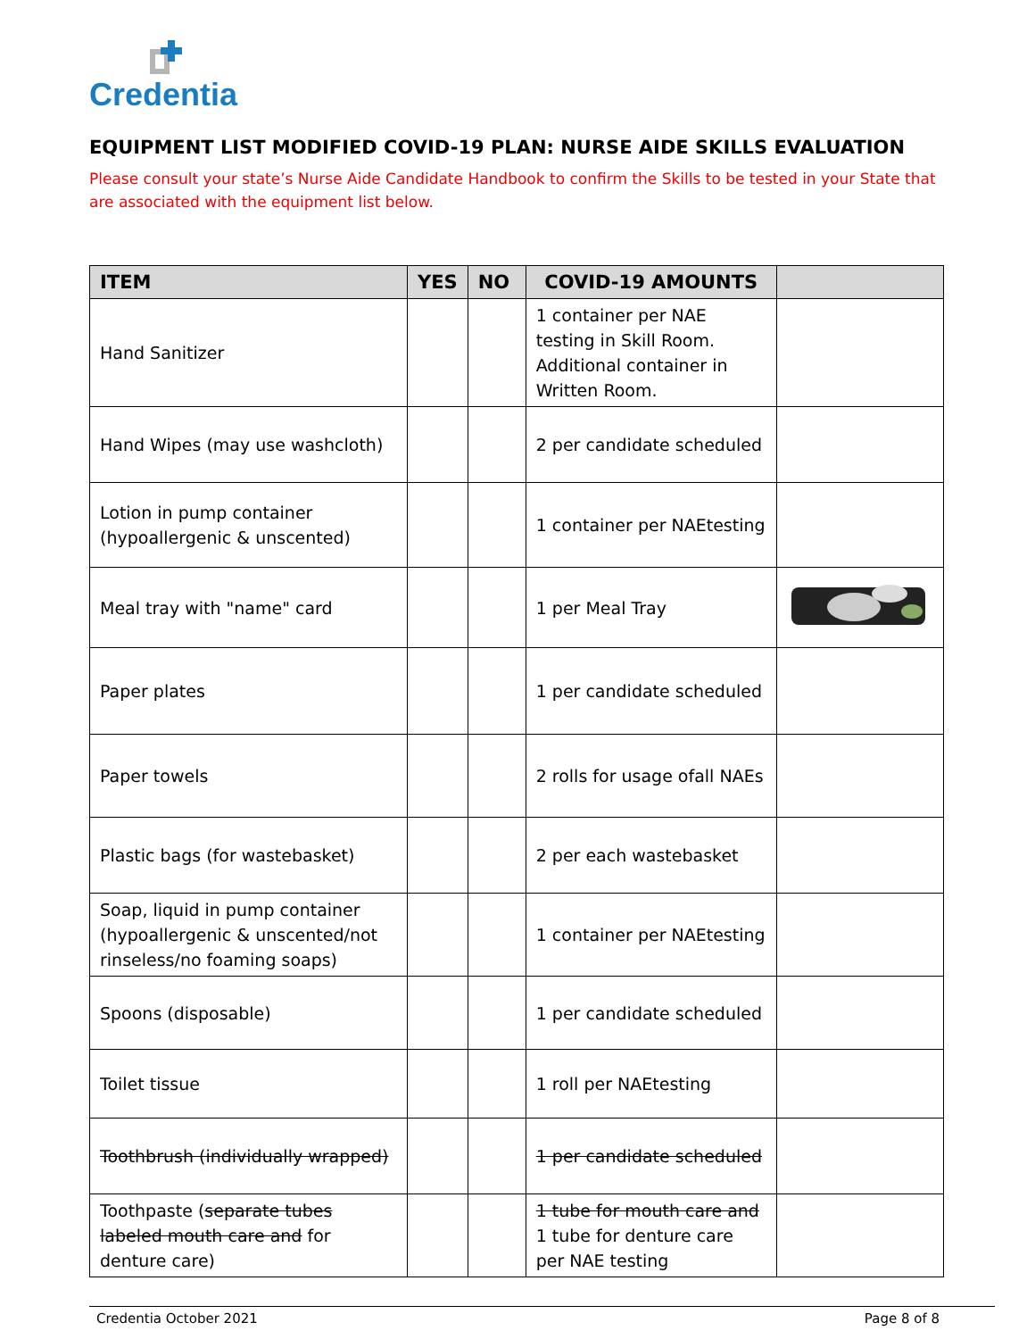Credentia
EQUIPMENT LIST MODIFIED COVID-19 PLAN: NURSE AIDE SKILLS EVALUATION
Please consult your state’s Nurse Aide Candidate Handbook to confirm the Skills to be tested in your State that are associated with the equipment list below.
| ITEM | YES | NO | COVID-19 AMOUNTS | |
| --- | --- | --- | --- | --- |
| Hand Sanitizer | | | 1 container per NAE testing in Skill Room. Additional container in Written Room. | |
| Hand Wipes (may use washcloth) | | | 2 per candidate scheduled | |
| Lotion in pump container (hypoallergenic & unscented) | | | 1 container per NAEtesting | |
| Meal tray with "name" card | | | 1 per Meal Tray | |
| Paper plates | | | 1 per candidate scheduled | |
| Paper towels | | | 2 rolls for usage ofall NAEs | |
| Plastic bags (for wastebasket) | | | 2 per each wastebasket | |
| Soap, liquid in pump container (hypoallergenic & unscented/not rinseless/no foaming soaps) | | | 1 container per NAEtesting | |
| Spoons (disposable) | | | 1 per candidate scheduled | |
| Toilet tissue | | | 1 roll per NAEtesting | |
| Toothbrush (individually wrapped) | | | 1 per candidate scheduled | |
| Toothpaste ( separate tubes labeled mouth care and for denture care) | | | 1 tube for mouth care and 1 tube for denture care per NAE testing | |
Credentia October 2021 Page 8 of 8